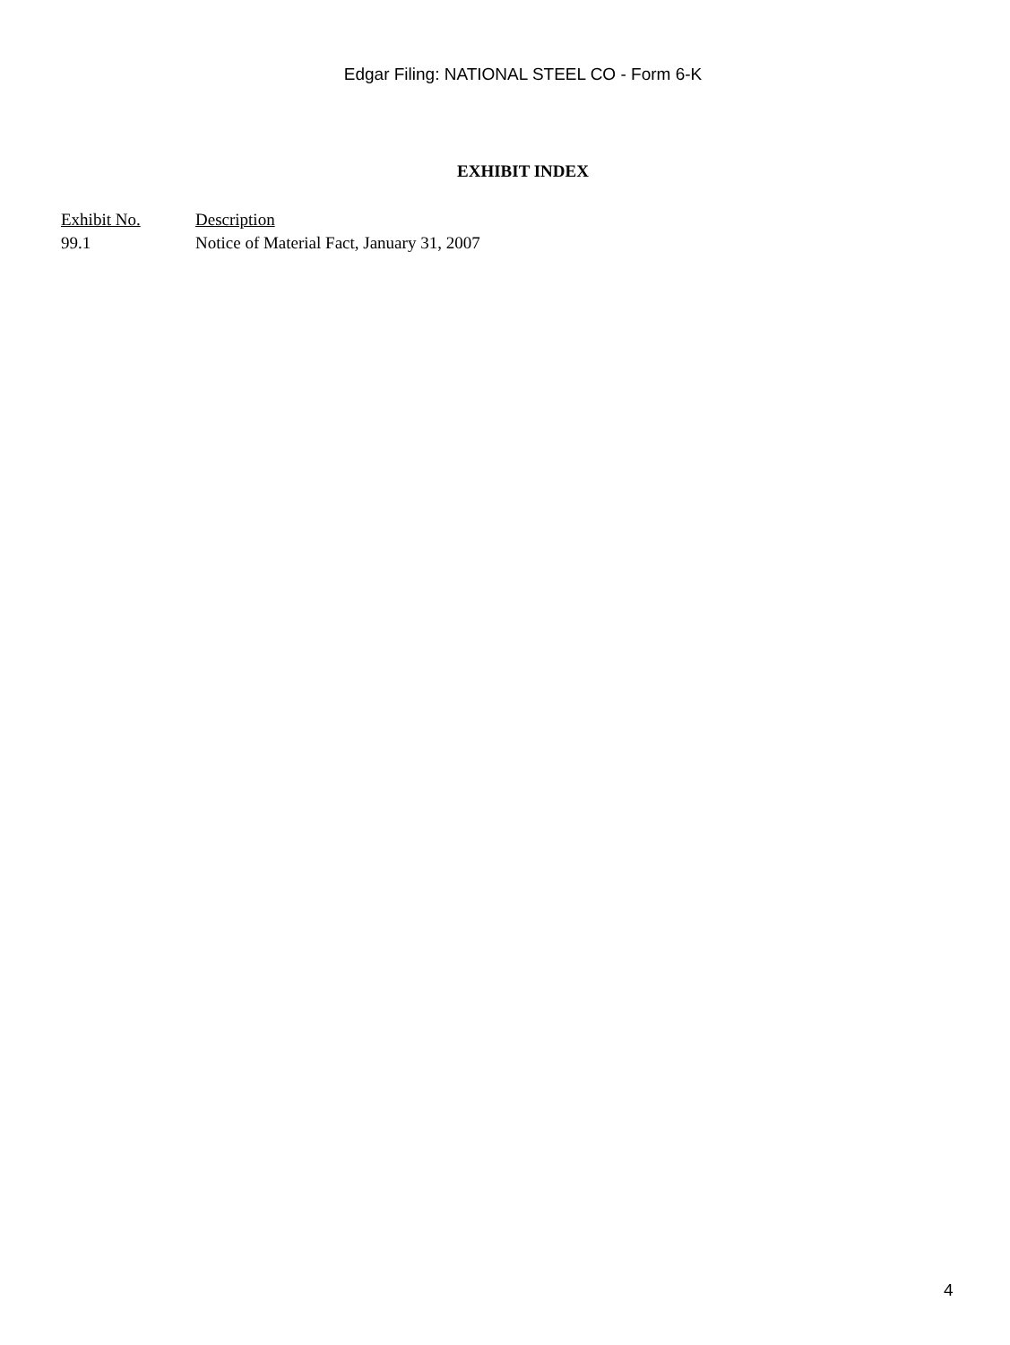Edgar Filing: NATIONAL STEEL CO - Form 6-K
EXHIBIT INDEX
| Exhibit No. | Description |
| --- | --- |
| 99.1 | Notice of Material Fact, January 31, 2007 |
4